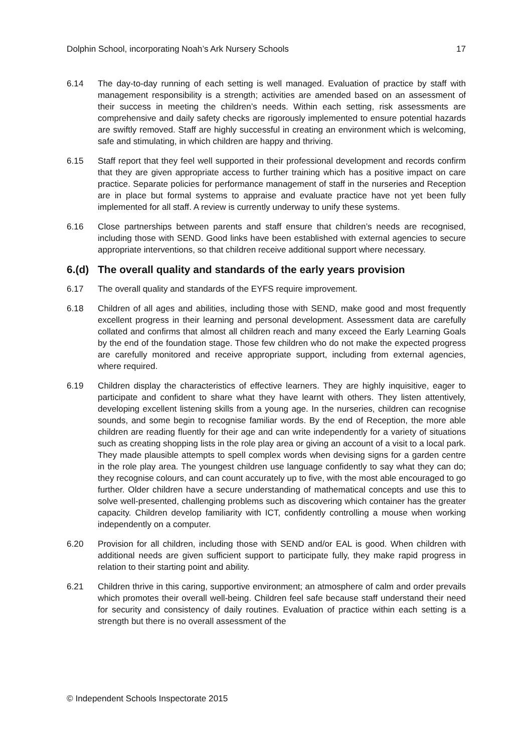Dolphin School, incorporating Noah’s Ark Nursery Schools 17
6.14 The day-to-day running of each setting is well managed. Evaluation of practice by staff with management responsibility is a strength; activities are amended based on an assessment of their success in meeting the children’s needs. Within each setting, risk assessments are comprehensive and daily safety checks are rigorously implemented to ensure potential hazards are swiftly removed. Staff are highly successful in creating an environment which is welcoming, safe and stimulating, in which children are happy and thriving.
6.15 Staff report that they feel well supported in their professional development and records confirm that they are given appropriate access to further training which has a positive impact on care practice. Separate policies for performance management of staff in the nurseries and Reception are in place but formal systems to appraise and evaluate practice have not yet been fully implemented for all staff. A review is currently underway to unify these systems.
6.16 Close partnerships between parents and staff ensure that children’s needs are recognised, including those with SEND. Good links have been established with external agencies to secure appropriate interventions, so that children receive additional support where necessary.
6.(d) The overall quality and standards of the early years provision
6.17 The overall quality and standards of the EYFS require improvement.
6.18 Children of all ages and abilities, including those with SEND, make good and most frequently excellent progress in their learning and personal development. Assessment data are carefully collated and confirms that almost all children reach and many exceed the Early Learning Goals by the end of the foundation stage. Those few children who do not make the expected progress are carefully monitored and receive appropriate support, including from external agencies, where required.
6.19 Children display the characteristics of effective learners. They are highly inquisitive, eager to participate and confident to share what they have learnt with others. They listen attentively, developing excellent listening skills from a young age. In the nurseries, children can recognise sounds, and some begin to recognise familiar words. By the end of Reception, the more able children are reading fluently for their age and can write independently for a variety of situations such as creating shopping lists in the role play area or giving an account of a visit to a local park. They made plausible attempts to spell complex words when devising signs for a garden centre in the role play area. The youngest children use language confidently to say what they can do; they recognise colours, and can count accurately up to five, with the most able encouraged to go further. Older children have a secure understanding of mathematical concepts and use this to solve well-presented, challenging problems such as discovering which container has the greater capacity. Children develop familiarity with ICT, confidently controlling a mouse when working independently on a computer.
6.20 Provision for all children, including those with SEND and/or EAL is good. When children with additional needs are given sufficient support to participate fully, they make rapid progress in relation to their starting point and ability.
6.21 Children thrive in this caring, supportive environment; an atmosphere of calm and order prevails which promotes their overall well-being. Children feel safe because staff understand their need for security and consistency of daily routines. Evaluation of practice within each setting is a strength but there is no overall assessment of the
© Independent Schools Inspectorate 2015